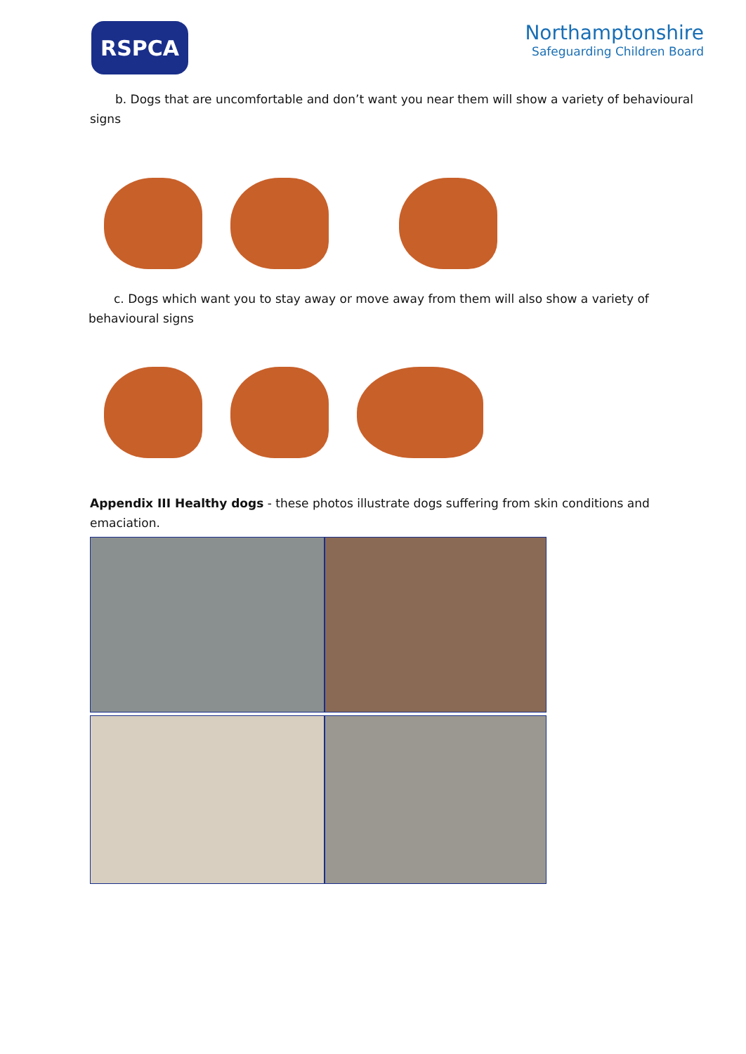RSPCA
Northamptonshire
Safeguarding Children Board
b. Dogs that are uncomfortable and don’t want you near them will show a variety of behavioural
signs
c. Dogs which want you to stay away or move away from them will also show a variety of
behavioural signs
Appendix III Healthy dogs - these photos illustrate dogs suffering from skin conditions and
emaciation.